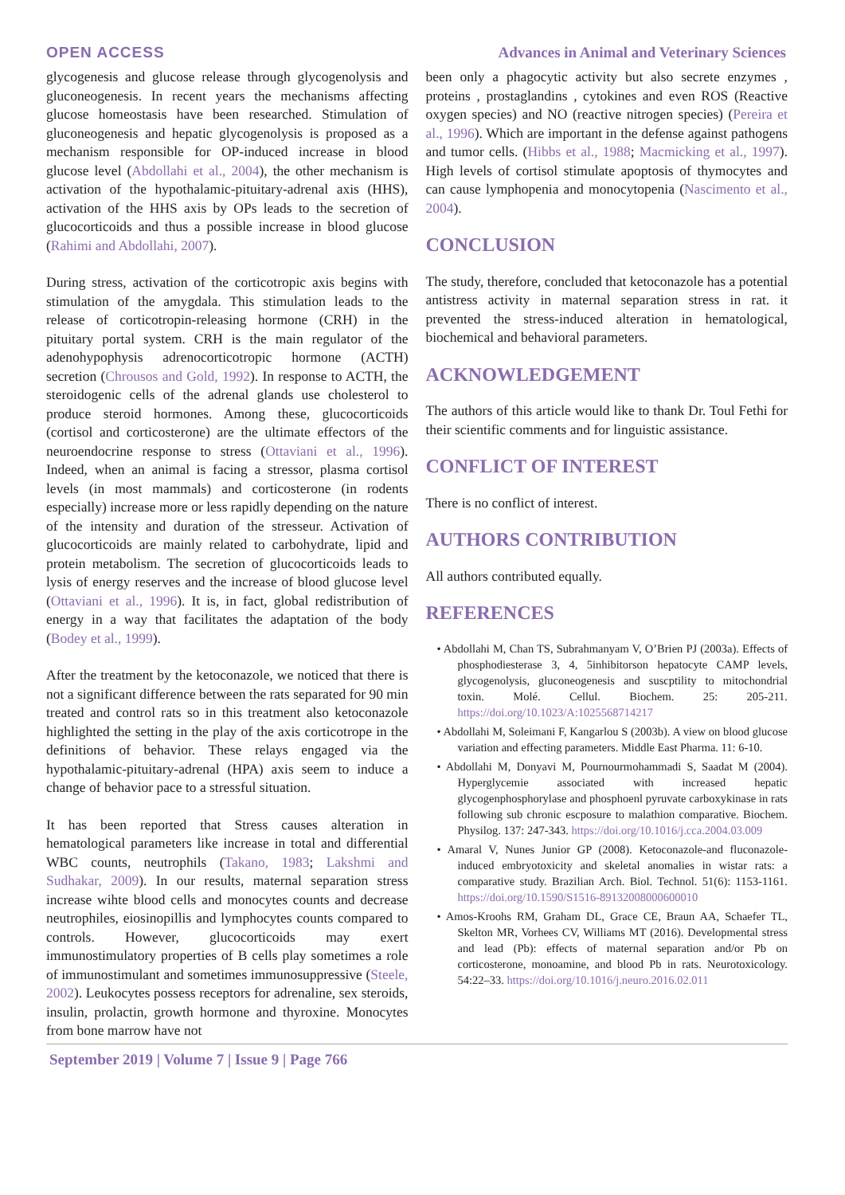OPEN ACCESS Advances in Animal and Veterinary Sciences
glycogenesis and glucose release through glycogenolysis and gluconeogenesis. In recent years the mechanisms affecting glucose homeostasis have been researched. Stimulation of gluconeogenesis and hepatic glycogenolysis is proposed as a mechanism responsible for OP-induced increase in blood glucose level (Abdollahi et al., 2004), the other mechanism is activation of the hypothalamic-pituitary-adrenal axis (HHS), activation of the HHS axis by OPs leads to the secretion of glucocorticoids and thus a possible increase in blood glucose (Rahimi and Abdollahi, 2007).
During stress, activation of the corticotropic axis begins with stimulation of the amygdala. This stimulation leads to the release of corticotropin-releasing hormone (CRH) in the pituitary portal system. CRH is the main regulator of the adenohypophysis adrenocorticotropic hormone (ACTH) secretion (Chrousos and Gold, 1992). In response to ACTH, the steroidogenic cells of the adrenal glands use cholesterol to produce steroid hormones. Among these, glucocorticoids (cortisol and corticosterone) are the ultimate effectors of the neuroendocrine response to stress (Ottaviani et al., 1996). Indeed, when an animal is facing a stressor, plasma cortisol levels (in most mammals) and corticosterone (in rodents especially) increase more or less rapidly depending on the nature of the intensity and duration of the stresseur. Activation of glucocorticoids are mainly related to carbohydrate, lipid and protein metabolism. The secretion of glucocorticoids leads to lysis of energy reserves and the increase of blood glucose level (Ottaviani et al., 1996). It is, in fact, global redistribution of energy in a way that facilitates the adaptation of the body (Bodey et al., 1999).
After the treatment by the ketoconazole, we noticed that there is not a significant difference between the rats separated for 90 min treated and control rats so in this treatment also ketoconazole highlighted the setting in the play of the axis corticotrope in the definitions of behavior. These relays engaged via the hypothalamic-pituitary-adrenal (HPA) axis seem to induce a change of behavior pace to a stressful situation.
It has been reported that Stress causes alteration in hematological parameters like increase in total and differential WBC counts, neutrophils (Takano, 1983; Lakshmi and Sudhakar, 2009). In our results, maternal separation stress increase wihte blood cells and monocytes counts and decrease neutrophiles, eiosinopillis and lymphocytes counts compared to controls. However, glucocorticoids may exert immunostimulatory properties of B cells play sometimes a role of immunostimulant and sometimes immunosuppressive (Steele, 2002). Leukocytes possess receptors for adrenaline, sex steroids, insulin, prolactin, growth hormone and thyroxine. Monocytes from bone marrow have not
been only a phagocytic activity but also secrete enzymes , proteins , prostaglandins , cytokines and even ROS (Reactive oxygen species) and NO (reactive nitrogen species) (Pereira et al., 1996). Which are important in the defense against pathogens and tumor cells. (Hibbs et al., 1988; Macmicking et al., 1997). High levels of cortisol stimulate apoptosis of thymocytes and can cause lymphopenia and monocytopenia (Nascimento et al., 2004).
CONCLUSION
The study, therefore, concluded that ketoconazole has a potential antistress activity in maternal separation stress in rat. it prevented the stress-induced alteration in hematological, biochemical and behavioral parameters.
ACKNOWLEDGEMENT
The authors of this article would like to thank Dr. Toul Fethi for their scientific comments and for linguistic assistance.
CONFLICT OF INTEREST
There is no conflict of interest.
AUTHORS CONTRIBUTION
All authors contributed equally.
REFERENCES
• Abdollahi M, Chan TS, Subrahmanyam V, O’Brien PJ (2003a). Effects of phosphodiesterase 3, 4, 5inhibitorson hepatocyte CAMP levels, glycogenolysis, gluconeogenesis and suscptility to mitochondrial toxin. Molé. Cellul. Biochem. 25: 205-211. https://doi.org/10.1023/A:1025568714217
• Abdollahi M, Soleimani F, Kangarlou S (2003b). A view on blood glucose variation and effecting parameters. Middle East Pharma. 11: 6-10.
• Abdollahi M, Donyavi M, Pournourmohammadi S, Saadat M (2004). Hyperglycemie associated with increased hepatic glycogenphosphorylase and phosphoenl pyruvate carboxykinase in rats following sub chronic escposure to malathion comparative. Biochem. Physilog. 137: 247-343. https://doi.org/10.1016/j.cca.2004.03.009
• Amaral V, Nunes Junior GP (2008). Ketoconazole-and fluconazole-induced embryotoxicity and skeletal anomalies in wistar rats: a comparative study. Brazilian Arch. Biol. Technol. 51(6): 1153-1161. https://doi.org/10.1590/S1516-89132008000600010
• Amos-Kroohs RM, Graham DL, Grace CE, Braun AA, Schaefer TL, Skelton MR, Vorhees CV, Williams MT (2016). Developmental stress and lead (Pb): effects of maternal separation and/or Pb on corticosterone, monoamine, and blood Pb in rats. Neurotoxicology. 54:22–33. https://doi.org/10.1016/j.neuro.2016.02.011
September 2019 | Volume 7 | Issue 9 | Page 766